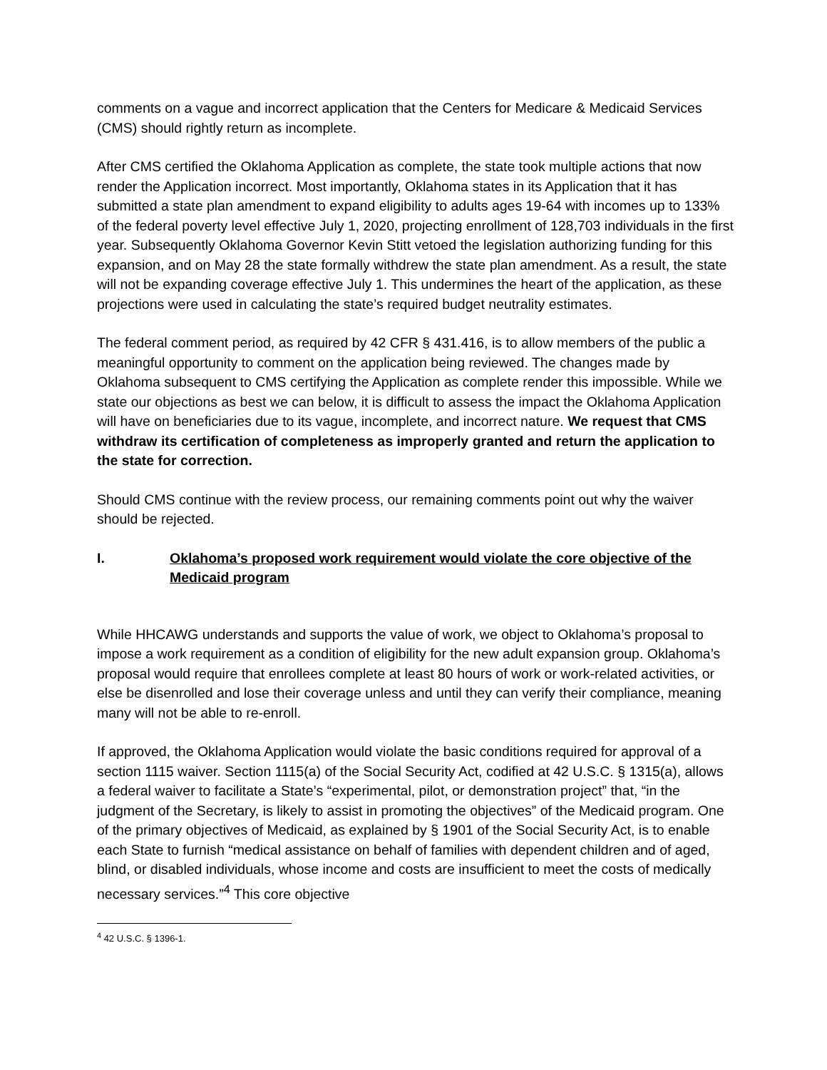comments on a vague and incorrect application that the Centers for Medicare & Medicaid Services (CMS) should rightly return as incomplete.
After CMS certified the Oklahoma Application as complete, the state took multiple actions that now render the Application incorrect. Most importantly, Oklahoma states in its Application that it has submitted a state plan amendment to expand eligibility to adults ages 19-64 with incomes up to 133% of the federal poverty level effective July 1, 2020, projecting enrollment of 128,703 individuals in the first year. Subsequently Oklahoma Governor Kevin Stitt vetoed the legislation authorizing funding for this expansion, and on May 28 the state formally withdrew the state plan amendment. As a result, the state will not be expanding coverage effective July 1. This undermines the heart of the application, as these projections were used in calculating the state’s required budget neutrality estimates.
The federal comment period, as required by 42 CFR § 431.416, is to allow members of the public a meaningful opportunity to comment on the application being reviewed. The changes made by Oklahoma subsequent to CMS certifying the Application as complete render this impossible. While we state our objections as best we can below, it is difficult to assess the impact the Oklahoma Application will have on beneficiaries due to its vague, incomplete, and incorrect nature. We request that CMS withdraw its certification of completeness as improperly granted and return the application to the state for correction.
Should CMS continue with the review process, our remaining comments point out why the waiver should be rejected.
I. Oklahoma’s proposed work requirement would violate the core objective of the Medicaid program
While HHCAWG understands and supports the value of work, we object to Oklahoma’s proposal to impose a work requirement as a condition of eligibility for the new adult expansion group. Oklahoma’s proposal would require that enrollees complete at least 80 hours of work or work-related activities, or else be disenrolled and lose their coverage unless and until they can verify their compliance, meaning many will not be able to re-enroll.
If approved, the Oklahoma Application would violate the basic conditions required for approval of a section 1115 waiver. Section 1115(a) of the Social Security Act, codified at 42 U.S.C. § 1315(a), allows a federal waiver to facilitate a State’s “experimental, pilot, or demonstration project” that, “in the judgment of the Secretary, is likely to assist in promoting the objectives” of the Medicaid program. One of the primary objectives of Medicaid, as explained by § 1901 of the Social Security Act, is to enable each State to furnish “medical assistance on behalf of families with dependent children and of aged, blind, or disabled individuals, whose income and costs are insufficient to meet the costs of medically necessary services.”<sup>4</sup> This core objective
<sup>4</sup> 42 U.S.C. § 1396-1.